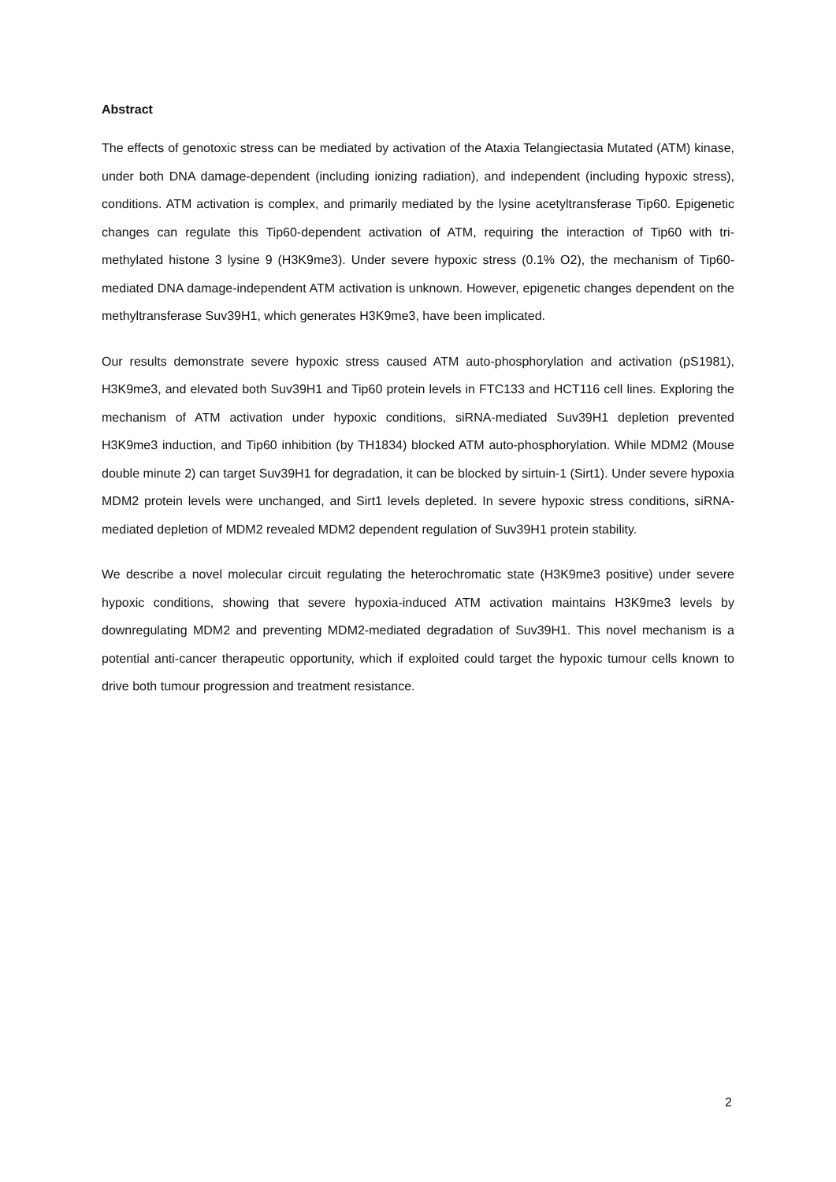Abstract
The effects of genotoxic stress can be mediated by activation of the Ataxia Telangiectasia Mutated (ATM) kinase, under both DNA damage-dependent (including ionizing radiation), and independent (including hypoxic stress), conditions. ATM activation is complex, and primarily mediated by the lysine acetyltransferase Tip60. Epigenetic changes can regulate this Tip60-dependent activation of ATM, requiring the interaction of Tip60 with tri-methylated histone 3 lysine 9 (H3K9me3). Under severe hypoxic stress (0.1% O2), the mechanism of Tip60-mediated DNA damage-independent ATM activation is unknown. However, epigenetic changes dependent on the methyltransferase Suv39H1, which generates H3K9me3, have been implicated.
Our results demonstrate severe hypoxic stress caused ATM auto-phosphorylation and activation (pS1981), H3K9me3, and elevated both Suv39H1 and Tip60 protein levels in FTC133 and HCT116 cell lines. Exploring the mechanism of ATM activation under hypoxic conditions, siRNA-mediated Suv39H1 depletion prevented H3K9me3 induction, and Tip60 inhibition (by TH1834) blocked ATM auto-phosphorylation. While MDM2 (Mouse double minute 2) can target Suv39H1 for degradation, it can be blocked by sirtuin-1 (Sirt1). Under severe hypoxia MDM2 protein levels were unchanged, and Sirt1 levels depleted. In severe hypoxic stress conditions, siRNA-mediated depletion of MDM2 revealed MDM2 dependent regulation of Suv39H1 protein stability.
We describe a novel molecular circuit regulating the heterochromatic state (H3K9me3 positive) under severe hypoxic conditions, showing that severe hypoxia-induced ATM activation maintains H3K9me3 levels by downregulating MDM2 and preventing MDM2-mediated degradation of Suv39H1. This novel mechanism is a potential anti-cancer therapeutic opportunity, which if exploited could target the hypoxic tumour cells known to drive both tumour progression and treatment resistance.
2